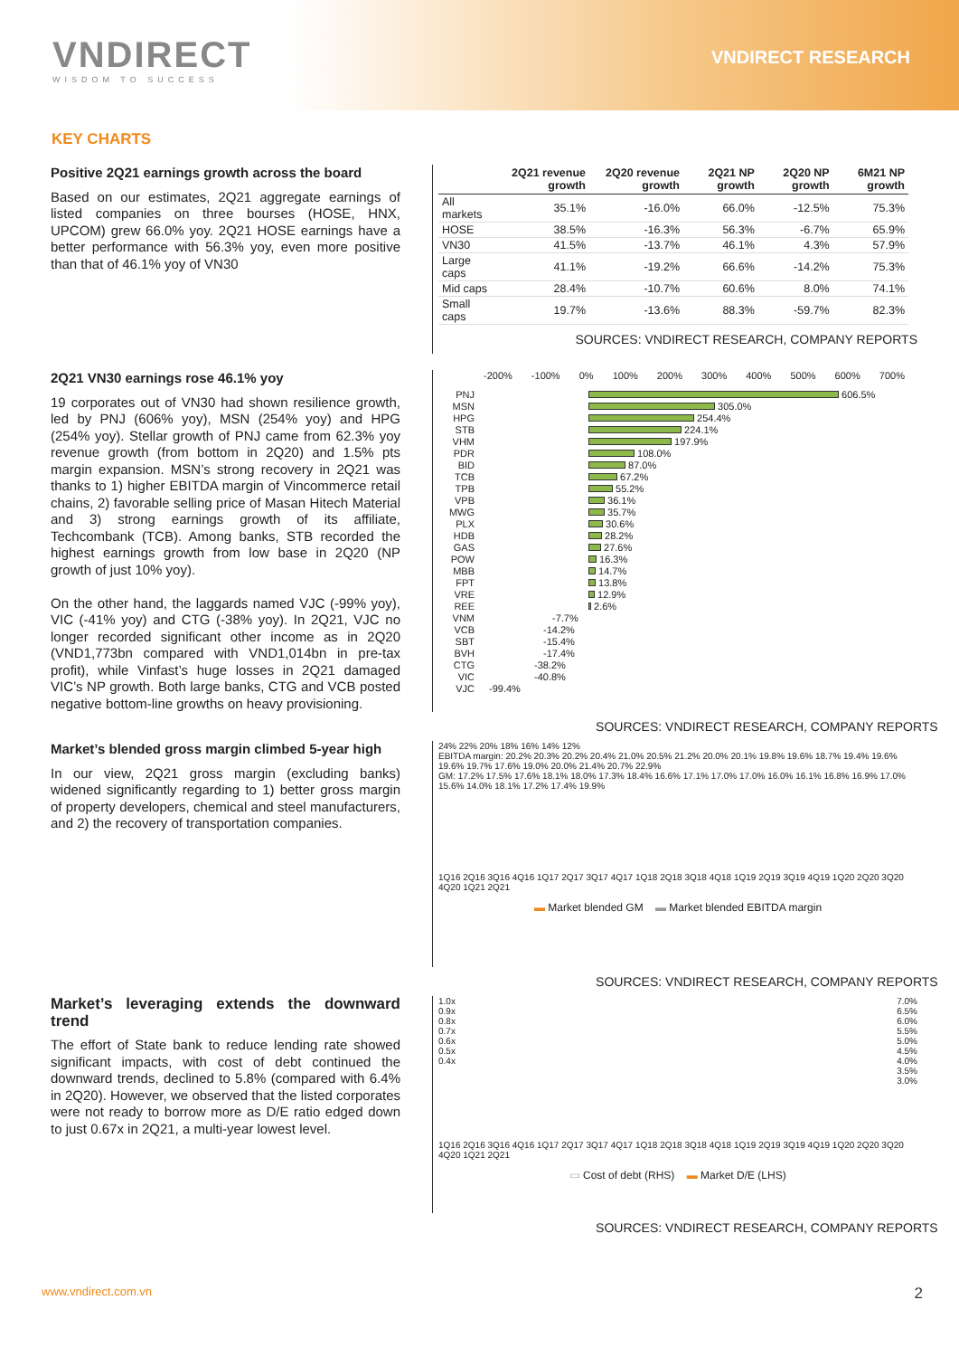VNDIRECT
WISDOM TO SUCCESS
VNDIRECT RESEARCH
KEY CHARTS
Positive 2Q21 earnings growth across the board
Based on our estimates, 2Q21 aggregate earnings of listed companies on three bourses (HOSE, HNX, UPCOM) grew 66.0% yoy. 2Q21 HOSE earnings have a better performance with 56.3% yoy, even more positive than that of 46.1% yoy of VN30
| | 2Q21 revenue growth | 2Q20 revenue growth | 2Q21 NP growth | 2Q20 NP growth | 6M21 NP growth |
| --- | --- | --- | --- | --- | --- |
| All markets | 35.1% | -16.0% | 66.0% | -12.5% | 75.3% |
| HOSE | 38.5% | -16.3% | 56.3% | -6.7% | 65.9% |
| VN30 | 41.5% | -13.7% | 46.1% | 4.3% | 57.9% |
| Large caps | 41.1% | -19.2% | 66.6% | -14.2% | 75.3% |
| Mid caps | 28.4% | -10.7% | 60.6% | 8.0% | 74.1% |
| Small caps | 19.7% | -13.6% | 88.3% | -59.7% | 82.3% |
SOURCES: VNDIRECT RESEARCH, COMPANY REPORTS
2Q21 VN30 earnings rose 46.1% yoy
19 corporates out of VN30 had shown resilience growth, led by PNJ (606% yoy), MSN (254% yoy) and HPG (254% yoy). Stellar growth of PNJ came from 62.3% yoy revenue growth (from bottom in 2Q20) and 1.5% pts margin expansion. MSN’s strong recovery in 2Q21 was thanks to 1) higher EBITDA margin of Vincommerce retail chains, 2) favorable selling price of Masan Hitech Material and 3) strong earnings growth of its affiliate, Techcombank (TCB). Among banks, STB recorded the highest earnings growth from low base in 2Q20 (NP growth of just 10% yoy).
On the other hand, the laggards named VJC (-99% yoy), VIC (-41% yoy) and CTG (-38% yoy). In 2Q21, VJC no longer recorded significant other income as in 2Q20 (VND1,773bn compared with VND1,014bn in pre-tax profit), while Vinfast’s huge losses in 2Q21 damaged VIC’s NP growth. Both large banks, CTG and VCB posted negative bottom-line growths on heavy provisioning.
-200% -100% 0% 100% 200% 300% 400% 500% 600% 700%
PNJ 606.5%
MSN 305.0%
HPG 254.4%
STB 224.1%
VHM 197.9%
PDR 108.0%
BID 87.0%
TCB 67.2%
TPB 55.2%
VPB 36.1%
MWG 35.7%
PLX 30.6%
HDB 28.2%
GAS 27.6%
POW 16.3%
MBB 14.7%
FPT 13.8%
VRE 12.9%
REE 2.6%
VNM -7.7%
VCB -14.2%
SBT -15.4%
BVH -17.4%
CTG -38.2%
VIC -40.8%
VJC -99.4%
SOURCES: VNDIRECT RESEARCH, COMPANY REPORTS
Market’s blended gross margin climbed 5-year high
In our view, 2Q21 gross margin (excluding banks) widened significantly regarding to 1) better gross margin of property developers, chemical and steel manufacturers, and 2) the recovery of transportation companies.
24% 22% 20% 18% 16% 14% 12%
EBITDA margin: 20.2% 20.3% 20.2% 20.4% 21.0% 20.5% 21.2% 20.0% 20.1% 19.8% 19.6% 18.7% 19.4% 19.6% 19.6% 19.7% 17.6% 19.0% 20.0% 21.4% 20.7% 22.9%
GM: 17.2% 17.5% 17.6% 18.1% 18.0% 17.3% 18.4% 16.6% 17.1% 17.0% 17.0% 16.0% 16.1% 16.8% 16.9% 17.0% 15.6% 14.0% 18.1% 17.2% 17.4% 19.9%
1Q16 2Q16 3Q16 4Q16 1Q17 2Q17 3Q17 4Q17 1Q18 2Q18 3Q18 4Q18 1Q19 2Q19 3Q19 4Q19 1Q20 2Q20 3Q20 4Q20 1Q21 2Q21
▬ Market blended GM ▬ Market blended EBITDA margin
SOURCES: VNDIRECT RESEARCH, COMPANY REPORTS
Market’s leveraging extends the downward trend
The effort of State bank to reduce lending rate showed significant impacts, with cost of debt continued the downward trends, declined to 5.8% (compared with 6.4% in 2Q20). However, we observed that the listed corporates were not ready to borrow more as D/E ratio edged down to just 0.67x in 2Q21, a multi-year lowest level.
1.0x
0.9x
0.8x
0.7x
0.6x
0.5x
0.4x
7.0%
6.5%
6.0%
5.5%
5.0%
4.5%
4.0%
3.5%
3.0%
1Q16 2Q16 3Q16 4Q16 1Q17 2Q17 3Q17 4Q17 1Q18 2Q18 3Q18 4Q18 1Q19 2Q19 3Q19 4Q19 1Q20 2Q20 3Q20 4Q20 1Q21 2Q21
▭ Cost of debt (RHS) ▬ Market D/E (LHS)
SOURCES: VNDIRECT RESEARCH, COMPANY REPORTS
www.vndirect.com.vn 2